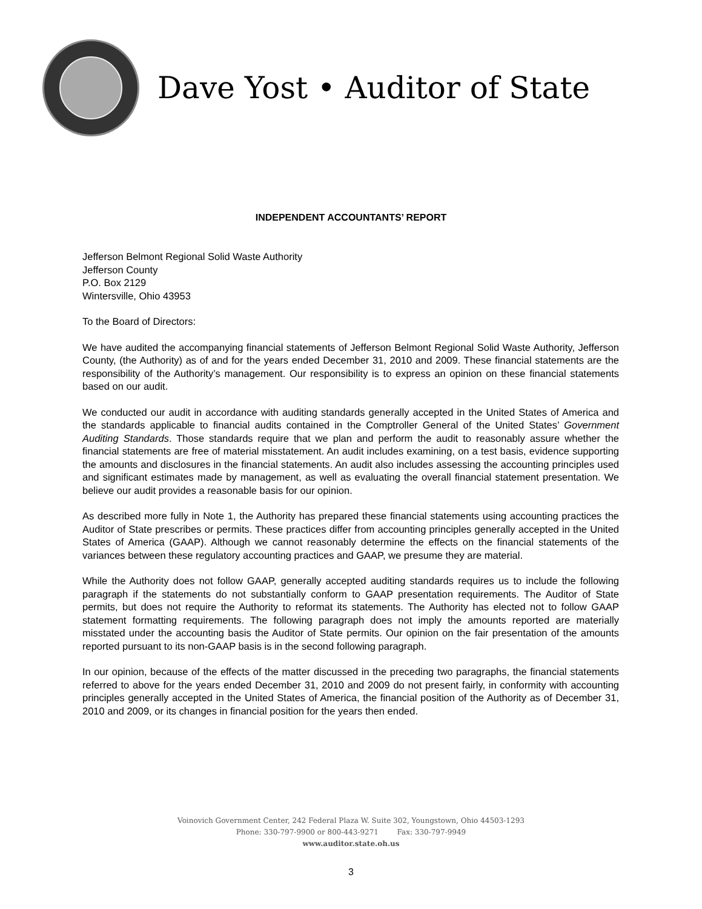Dave Yost • Auditor of State
INDEPENDENT ACCOUNTANTS’ REPORT
Jefferson Belmont Regional Solid Waste Authority
Jefferson County
P.O. Box 2129
Wintersville, Ohio 43953
To the Board of Directors:
We have audited the accompanying financial statements of Jefferson Belmont Regional Solid Waste Authority, Jefferson County, (the Authority) as of and for the years ended December 31, 2010 and 2009. These financial statements are the responsibility of the Authority’s management. Our responsibility is to express an opinion on these financial statements based on our audit.
We conducted our audit in accordance with auditing standards generally accepted in the United States of America and the standards applicable to financial audits contained in the Comptroller General of the United States’ Government Auditing Standards. Those standards require that we plan and perform the audit to reasonably assure whether the financial statements are free of material misstatement. An audit includes examining, on a test basis, evidence supporting the amounts and disclosures in the financial statements. An audit also includes assessing the accounting principles used and significant estimates made by management, as well as evaluating the overall financial statement presentation. We believe our audit provides a reasonable basis for our opinion.
As described more fully in Note 1, the Authority has prepared these financial statements using accounting practices the Auditor of State prescribes or permits. These practices differ from accounting principles generally accepted in the United States of America (GAAP). Although we cannot reasonably determine the effects on the financial statements of the variances between these regulatory accounting practices and GAAP, we presume they are material.
While the Authority does not follow GAAP, generally accepted auditing standards requires us to include the following paragraph if the statements do not substantially conform to GAAP presentation requirements. The Auditor of State permits, but does not require the Authority to reformat its statements. The Authority has elected not to follow GAAP statement formatting requirements. The following paragraph does not imply the amounts reported are materially misstated under the accounting basis the Auditor of State permits. Our opinion on the fair presentation of the amounts reported pursuant to its non-GAAP basis is in the second following paragraph.
In our opinion, because of the effects of the matter discussed in the preceding two paragraphs, the financial statements referred to above for the years ended December 31, 2010 and 2009 do not present fairly, in conformity with accounting principles generally accepted in the United States of America, the financial position of the Authority as of December 31, 2010 and 2009, or its changes in financial position for the years then ended.
Voinovich Government Center, 242 Federal Plaza W. Suite 302, Youngstown, Ohio 44503-1293
Phone: 330-797-9900 or 800-443-9271 Fax: 330-797-9949
www.auditor.state.oh.us
3